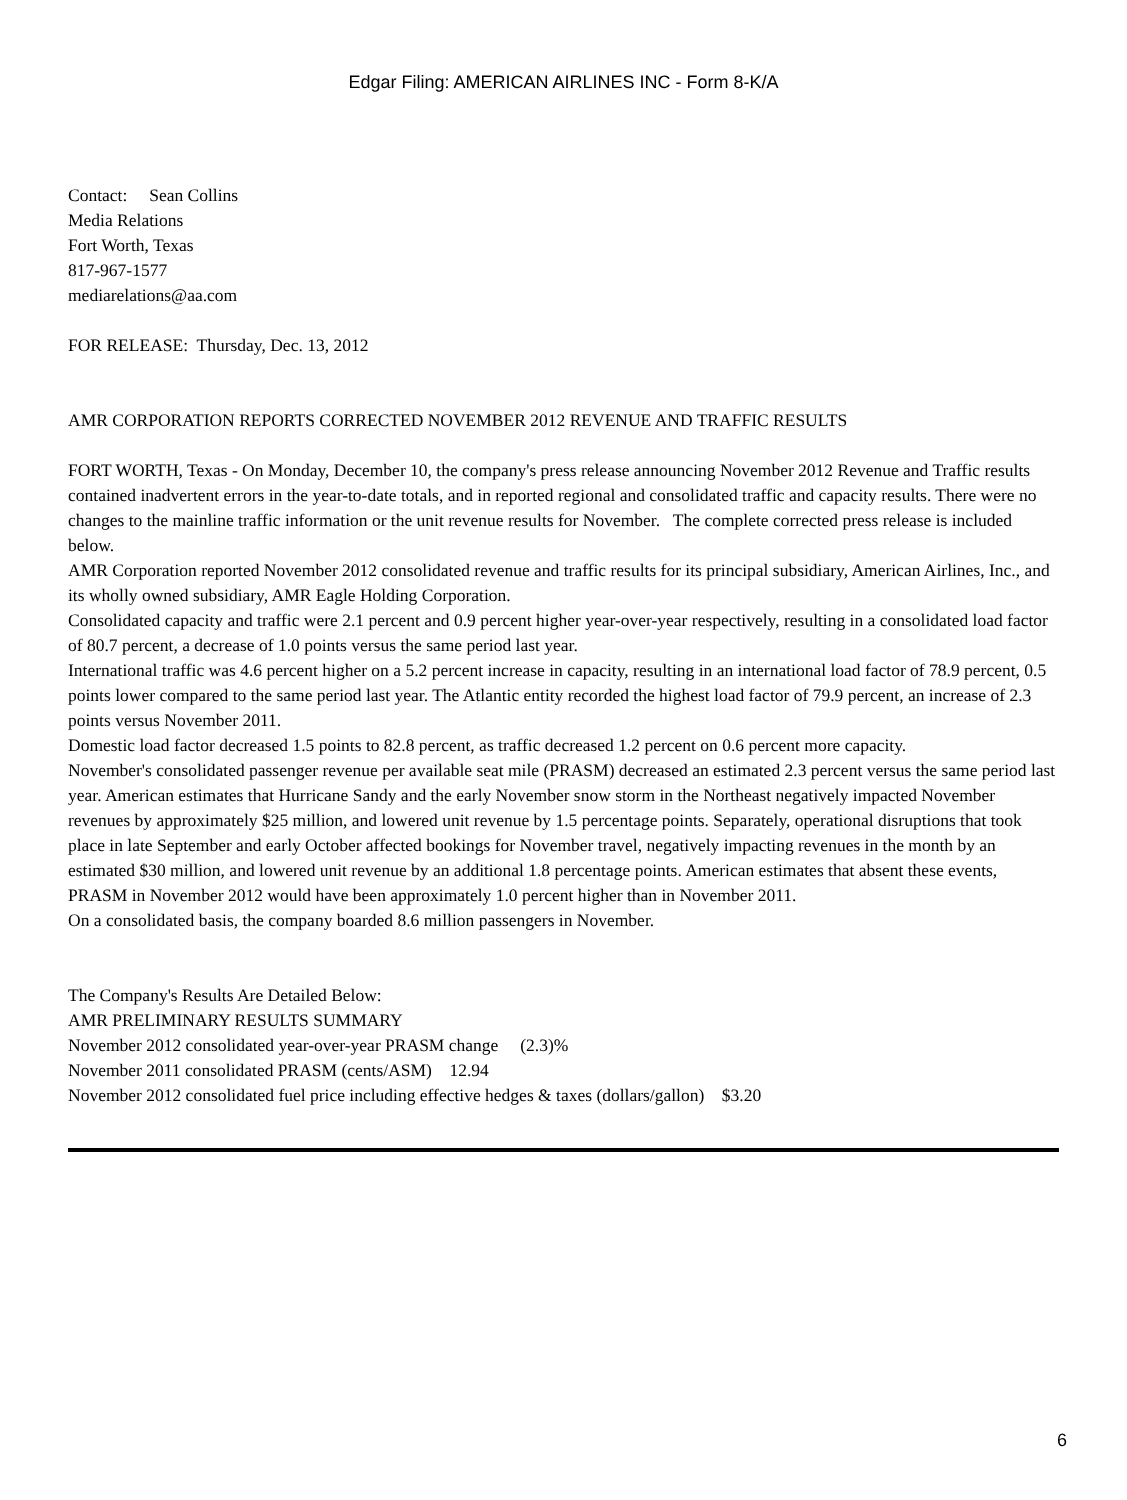Edgar Filing: AMERICAN AIRLINES INC - Form 8-K/A
Contact: Sean Collins
Media Relations
Fort Worth, Texas
817-967-1577
mediarelations@aa.com
FOR RELEASE: Thursday, Dec. 13, 2012
AMR CORPORATION REPORTS CORRECTED NOVEMBER 2012 REVENUE AND TRAFFIC RESULTS
FORT WORTH, Texas - On Monday, December 10, the company's press release announcing November 2012 Revenue and Traffic results contained inadvertent errors in the year-to-date totals, and in reported regional and consolidated traffic and capacity results. There were no changes to the mainline traffic information or the unit revenue results for November. The complete corrected press release is included below.
AMR Corporation reported November 2012 consolidated revenue and traffic results for its principal subsidiary, American Airlines, Inc., and its wholly owned subsidiary, AMR Eagle Holding Corporation.
Consolidated capacity and traffic were 2.1 percent and 0.9 percent higher year-over-year respectively, resulting in a consolidated load factor of 80.7 percent, a decrease of 1.0 points versus the same period last year.
International traffic was 4.6 percent higher on a 5.2 percent increase in capacity, resulting in an international load factor of 78.9 percent, 0.5 points lower compared to the same period last year. The Atlantic entity recorded the highest load factor of 79.9 percent, an increase of 2.3 points versus November 2011.
Domestic load factor decreased 1.5 points to 82.8 percent, as traffic decreased 1.2 percent on 0.6 percent more capacity.
November's consolidated passenger revenue per available seat mile (PRASM) decreased an estimated 2.3 percent versus the same period last year. American estimates that Hurricane Sandy and the early November snow storm in the Northeast negatively impacted November revenues by approximately $25 million, and lowered unit revenue by 1.5 percentage points. Separately, operational disruptions that took place in late September and early October affected bookings for November travel, negatively impacting revenues in the month by an estimated $30 million, and lowered unit revenue by an additional 1.8 percentage points. American estimates that absent these events, PRASM in November 2012 would have been approximately 1.0 percent higher than in November 2011.
On a consolidated basis, the company boarded 8.6 million passengers in November.
The Company's Results Are Detailed Below:
AMR PRELIMINARY RESULTS SUMMARY
November 2012 consolidated year-over-year PRASM change (2.3)%
November 2011 consolidated PRASM (cents/ASM) 12.94
November 2012 consolidated fuel price including effective hedges & taxes (dollars/gallon) $3.20
6